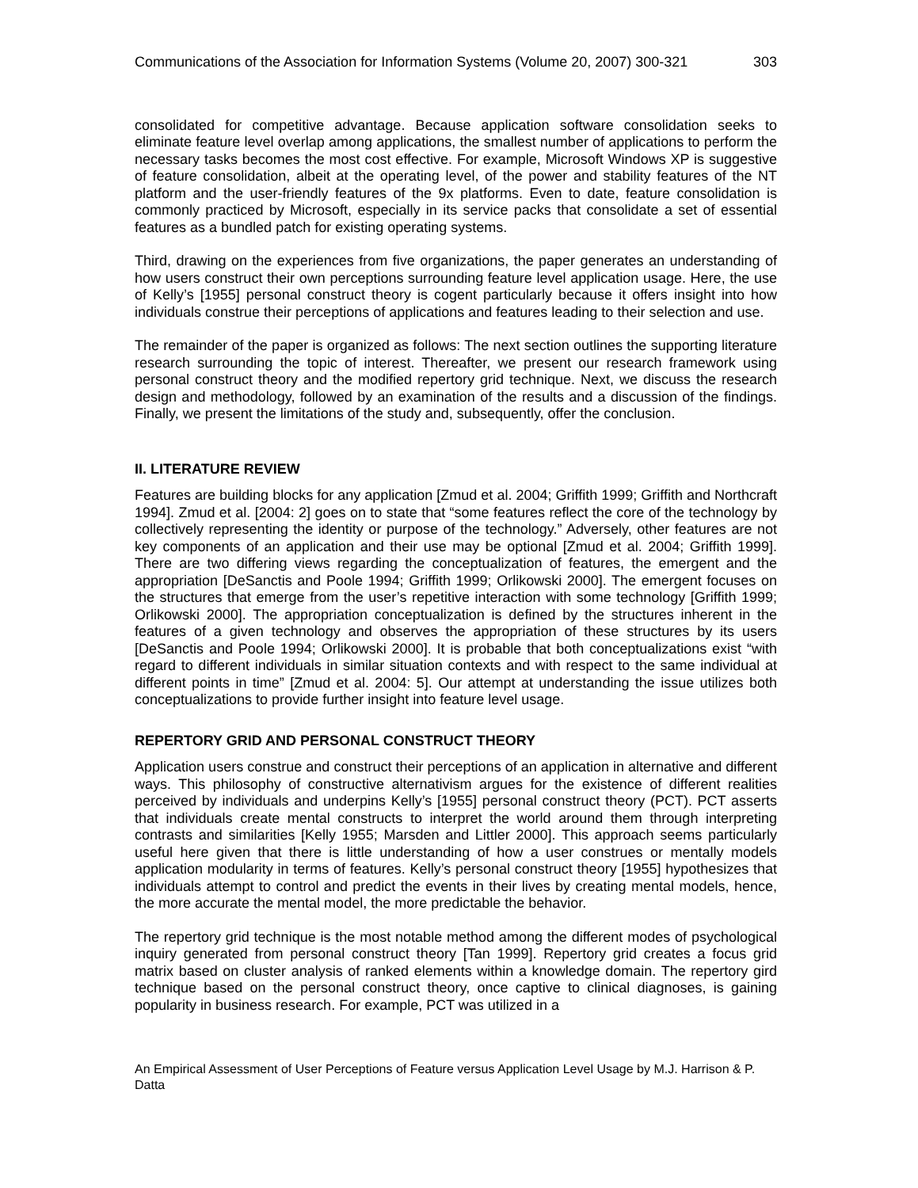Communications of the Association for Information Systems (Volume 20, 2007) 300-321 303
consolidated for competitive advantage. Because application software consolidation seeks to eliminate feature level overlap among applications, the smallest number of applications to perform the necessary tasks becomes the most cost effective. For example, Microsoft Windows XP is suggestive of feature consolidation, albeit at the operating level, of the power and stability features of the NT platform and the user-friendly features of the 9x platforms. Even to date, feature consolidation is commonly practiced by Microsoft, especially in its service packs that consolidate a set of essential features as a bundled patch for existing operating systems.
Third, drawing on the experiences from five organizations, the paper generates an understanding of how users construct their own perceptions surrounding feature level application usage. Here, the use of Kelly’s [1955] personal construct theory is cogent particularly because it offers insight into how individuals construe their perceptions of applications and features leading to their selection and use.
The remainder of the paper is organized as follows: The next section outlines the supporting literature research surrounding the topic of interest. Thereafter, we present our research framework using personal construct theory and the modified repertory grid technique. Next, we discuss the research design and methodology, followed by an examination of the results and a discussion of the findings. Finally, we present the limitations of the study and, subsequently, offer the conclusion.
II. LITERATURE REVIEW
Features are building blocks for any application [Zmud et al. 2004; Griffith 1999; Griffith and Northcraft 1994]. Zmud et al. [2004: 2] goes on to state that “some features reflect the core of the technology by collectively representing the identity or purpose of the technology.” Adversely, other features are not key components of an application and their use may be optional [Zmud et al. 2004; Griffith 1999]. There are two differing views regarding the conceptualization of features, the emergent and the appropriation [DeSanctis and Poole 1994; Griffith 1999; Orlikowski 2000]. The emergent focuses on the structures that emerge from the user’s repetitive interaction with some technology [Griffith 1999; Orlikowski 2000]. The appropriation conceptualization is defined by the structures inherent in the features of a given technology and observes the appropriation of these structures by its users [DeSanctis and Poole 1994; Orlikowski 2000]. It is probable that both conceptualizations exist “with regard to different individuals in similar situation contexts and with respect to the same individual at different points in time” [Zmud et al. 2004: 5]. Our attempt at understanding the issue utilizes both conceptualizations to provide further insight into feature level usage.
REPERTORY GRID AND PERSONAL CONSTRUCT THEORY
Application users construe and construct their perceptions of an application in alternative and different ways. This philosophy of constructive alternativism argues for the existence of different realities perceived by individuals and underpins Kelly’s [1955] personal construct theory (PCT). PCT asserts that individuals create mental constructs to interpret the world around them through interpreting contrasts and similarities [Kelly 1955; Marsden and Littler 2000]. This approach seems particularly useful here given that there is little understanding of how a user construes or mentally models application modularity in terms of features. Kelly’s personal construct theory [1955] hypothesizes that individuals attempt to control and predict the events in their lives by creating mental models, hence, the more accurate the mental model, the more predictable the behavior.
The repertory grid technique is the most notable method among the different modes of psychological inquiry generated from personal construct theory [Tan 1999]. Repertory grid creates a focus grid matrix based on cluster analysis of ranked elements within a knowledge domain. The repertory gird technique based on the personal construct theory, once captive to clinical diagnoses, is gaining popularity in business research. For example, PCT was utilized in a
An Empirical Assessment of User Perceptions of Feature versus Application Level Usage by M.J. Harrison & P. Datta